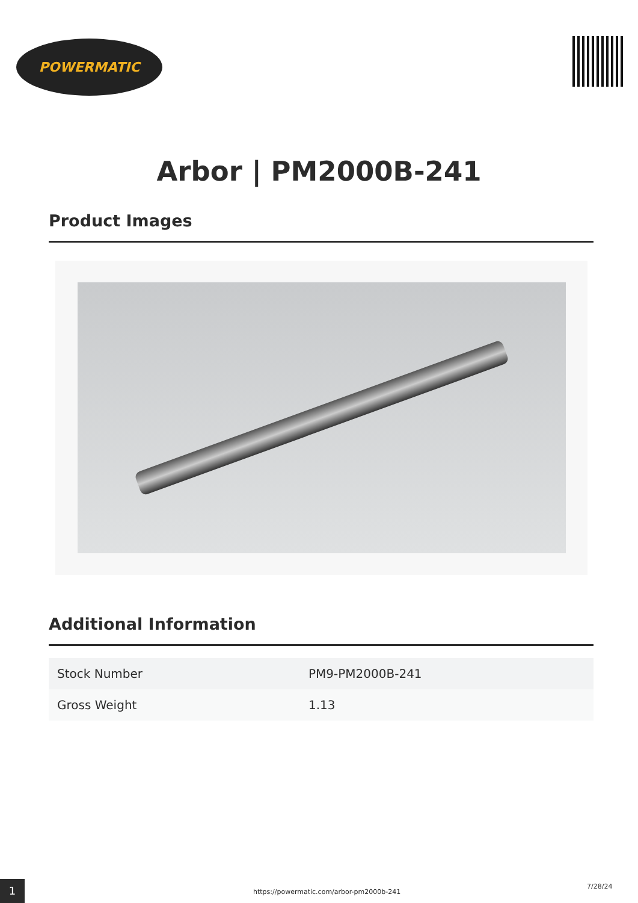POWERMATIC
Arbor | PM2000B-241
Product Images
Additional Information
| Stock Number | PM9-PM2000B-241 |
| Gross Weight | 1.13 |
1
https://powermatic.com/arbor-pm2000b-241
7/28/24